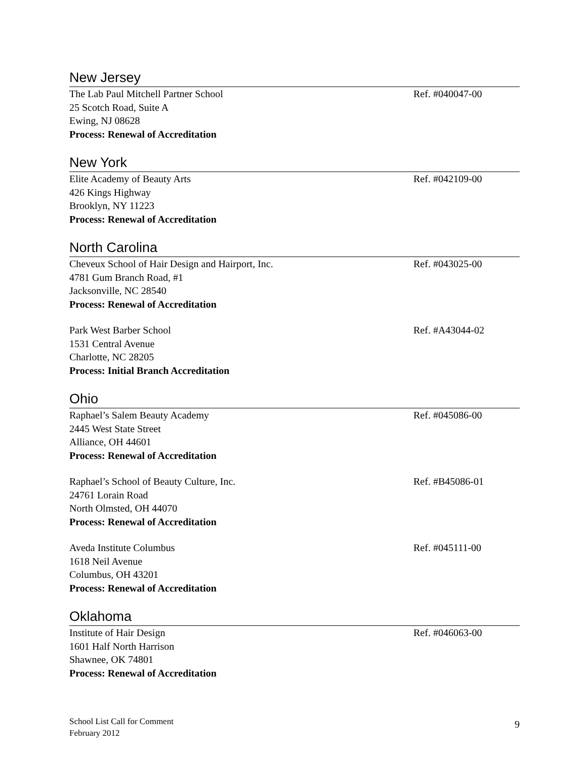New Jersey
The Lab Paul Mitchell Partner School Ref. #040047-00
25 Scotch Road, Suite A
Ewing, NJ 08628
Process: Renewal of Accreditation
New York
Elite Academy of Beauty Arts Ref. #042109-00
426 Kings Highway
Brooklyn, NY 11223
Process: Renewal of Accreditation
North Carolina
Cheveux School of Hair Design and Hairport, Inc. Ref. #043025-00
4781 Gum Branch Road, #1
Jacksonville, NC 28540
Process: Renewal of Accreditation
Park West Barber School Ref. #A43044-02
1531 Central Avenue
Charlotte, NC 28205
Process: Initial Branch Accreditation
Ohio
Raphael’s Salem Beauty Academy Ref. #045086-00
2445 West State Street
Alliance, OH 44601
Process: Renewal of Accreditation
Raphael’s School of Beauty Culture, Inc. Ref. #B45086-01
24761 Lorain Road
North Olmsted, OH 44070
Process: Renewal of Accreditation
Aveda Institute Columbus Ref. #045111-00
1618 Neil Avenue
Columbus, OH 43201
Process: Renewal of Accreditation
Oklahoma
Institute of Hair Design Ref. #046063-00
1601 Half North Harrison
Shawnee, OK 74801
Process: Renewal of Accreditation
School List Call for Comment
February 2012
9